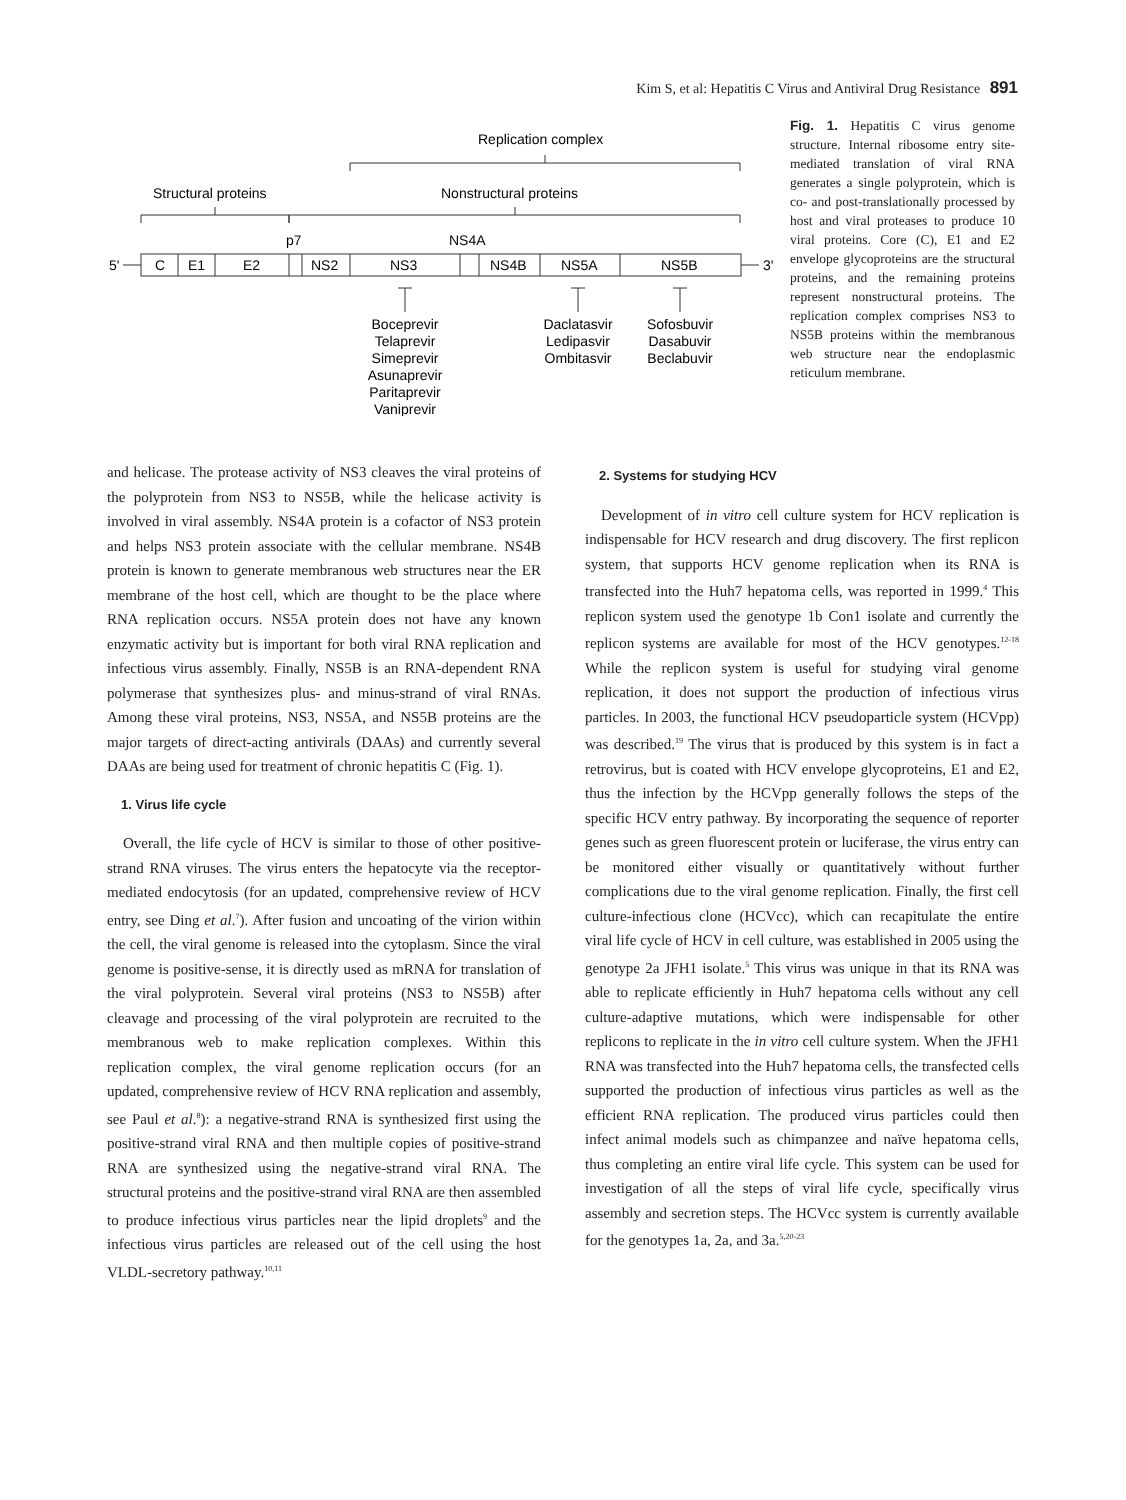Kim S, et al: Hepatitis C Virus and Antiviral Drug Resistance 891
Replication complex
Structural proteins
Nonstructural proteins
p7
NS4A
5'
3'
C
E1
E2
NS2
NS3
NS4B
NS5A
NS5B
Boceprevir
Telaprevir
Simeprevir
Asunaprevir
Paritaprevir
Vaniprevir
Daclatasvir
Ledipasvir
Ombitasvir
Sofosbuvir
Dasabuvir
Beclabuvir
Fig. 1. Hepatitis C virus genome structure. Internal ribosome entry site-mediated translation of viral RNA generates a single polyprotein, which is co- and post-translationally processed by host and viral proteases to produce 10 viral proteins. Core (C), E1 and E2 envelope glycoproteins are the structural proteins, and the remaining proteins represent nonstructural proteins. The replication complex comprises NS3 to NS5B proteins within the membranous web structure near the endoplasmic reticulum membrane.
and helicase. The protease activity of NS3 cleaves the viral proteins of the polyprotein from NS3 to NS5B, while the helicase activity is involved in viral assembly. NS4A protein is a cofactor of NS3 protein and helps NS3 protein associate with the cellular membrane. NS4B protein is known to generate membranous web structures near the ER membrane of the host cell, which are thought to be the place where RNA replication occurs. NS5A protein does not have any known enzymatic activity but is important for both viral RNA replication and infectious virus assembly. Finally, NS5B is an RNA-dependent RNA polymerase that synthesizes plus- and minus-strand of viral RNAs. Among these viral proteins, NS3, NS5A, and NS5B proteins are the major targets of direct-acting antivirals (DAAs) and currently several DAAs are being used for treatment of chronic hepatitis C (Fig. 1).
1. Virus life cycle
Overall, the life cycle of HCV is similar to those of other positive-strand RNA viruses. The virus enters the hepatocyte via the receptor-mediated endocytosis (for an updated, comprehensive review of HCV entry, see Ding et al.<sup>7</sup>). After fusion and uncoating of the virion within the cell, the viral genome is released into the cytoplasm. Since the viral genome is positive-sense, it is directly used as mRNA for translation of the viral polyprotein. Several viral proteins (NS3 to NS5B) after cleavage and processing of the viral polyprotein are recruited to the membranous web to make replication complexes. Within this replication complex, the viral genome replication occurs (for an updated, comprehensive review of HCV RNA replication and assembly, see Paul et al.<sup>8</sup>): a negative-strand RNA is synthesized first using the positive-strand viral RNA and then multiple copies of positive-strand RNA are synthesized using the negative-strand viral RNA. The structural proteins and the positive-strand viral RNA are then assembled to produce infectious virus particles near the lipid droplets<sup>9</sup> and the infectious virus particles are released out of the cell using the host VLDL-secretory pathway.<sup>10,11</sup>
2. Systems for studying HCV
Development of in vitro cell culture system for HCV replication is indispensable for HCV research and drug discovery. The first replicon system, that supports HCV genome replication when its RNA is transfected into the Huh7 hepatoma cells, was reported in 1999.<sup>4</sup> This replicon system used the genotype 1b Con1 isolate and currently the replicon systems are available for most of the HCV genotypes.<sup>12-18</sup> While the replicon system is useful for studying viral genome replication, it does not support the production of infectious virus particles. In 2003, the functional HCV pseudoparticle system (HCVpp) was described.<sup>19</sup> The virus that is produced by this system is in fact a retrovirus, but is coated with HCV envelope glycoproteins, E1 and E2, thus the infection by the HCVpp generally follows the steps of the specific HCV entry pathway. By incorporating the sequence of reporter genes such as green fluorescent protein or luciferase, the virus entry can be monitored either visually or quantitatively without further complications due to the viral genome replication. Finally, the first cell culture-infectious clone (HCVcc), which can recapitulate the entire viral life cycle of HCV in cell culture, was established in 2005 using the genotype 2a JFH1 isolate.<sup>5</sup> This virus was unique in that its RNA was able to replicate efficiently in Huh7 hepatoma cells without any cell culture-adaptive mutations, which were indispensable for other replicons to replicate in the in vitro cell culture system. When the JFH1 RNA was transfected into the Huh7 hepatoma cells, the transfected cells supported the production of infectious virus particles as well as the efficient RNA replication. The produced virus particles could then infect animal models such as chimpanzee and naïve hepatoma cells, thus completing an entire viral life cycle. This system can be used for investigation of all the steps of viral life cycle, specifically virus assembly and secretion steps. The HCVcc system is currently available for the genotypes 1a, 2a, and 3a.<sup>5,20-23</sup>